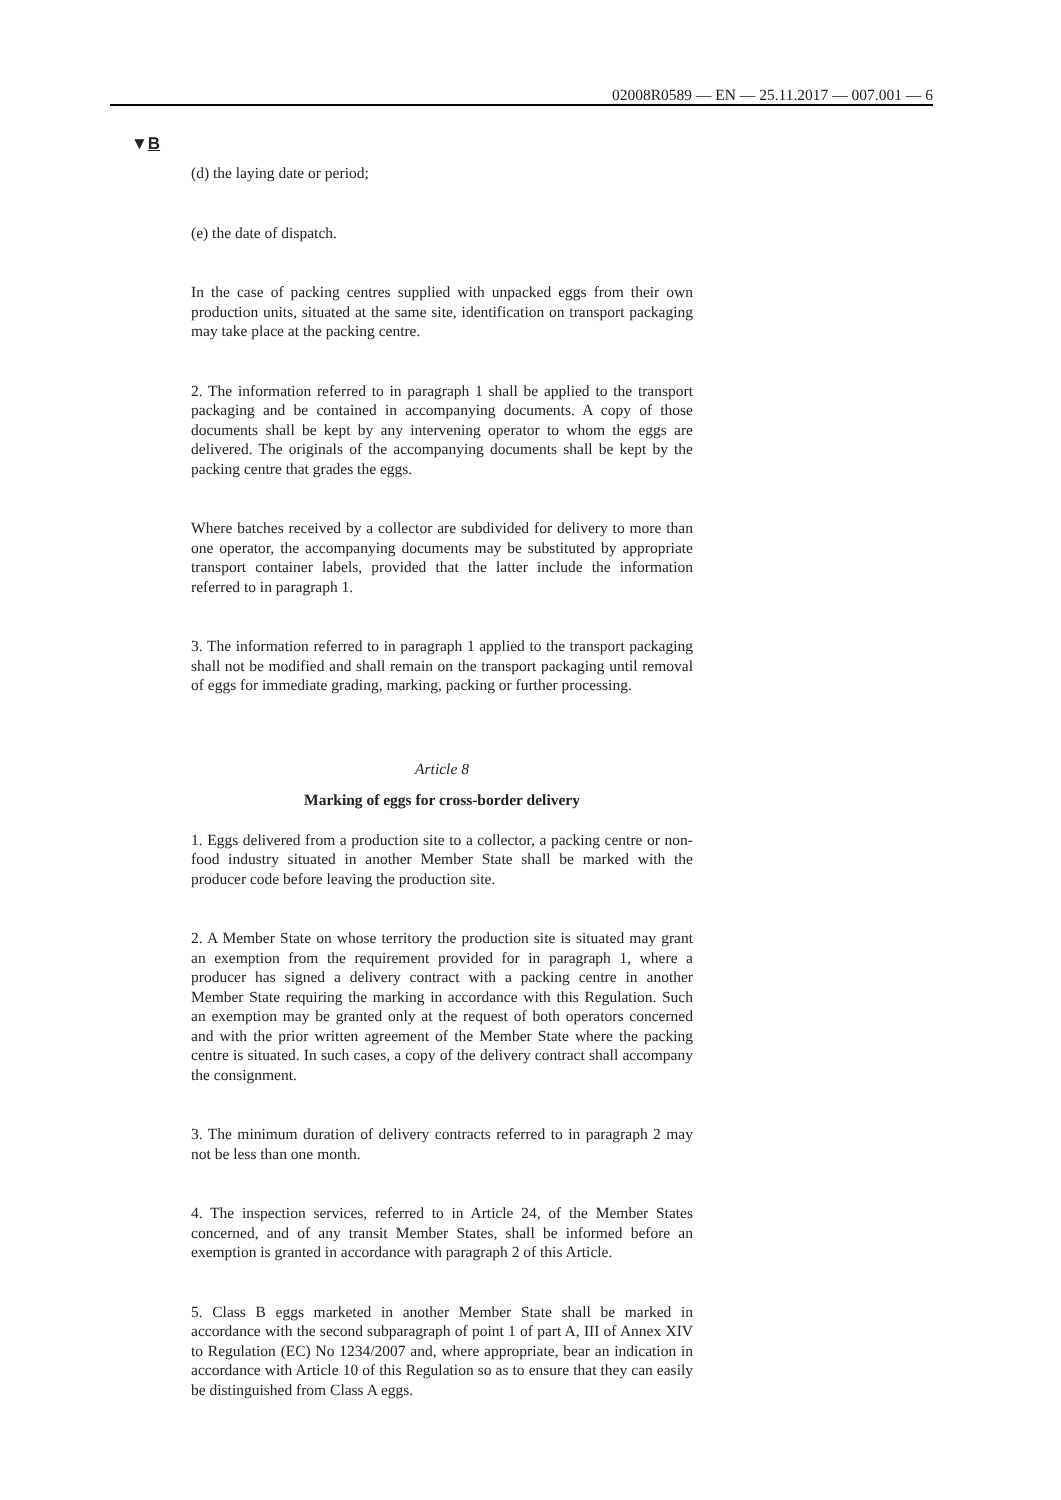02008R0589 — EN — 25.11.2017 — 007.001 — 6
▼B
(d) the laying date or period;
(e) the date of dispatch.
In the case of packing centres supplied with unpacked eggs from their own production units, situated at the same site, identification on transport packaging may take place at the packing centre.
2. The information referred to in paragraph 1 shall be applied to the transport packaging and be contained in accompanying documents. A copy of those documents shall be kept by any intervening operator to whom the eggs are delivered. The originals of the accompanying documents shall be kept by the packing centre that grades the eggs.
Where batches received by a collector are subdivided for delivery to more than one operator, the accompanying documents may be substituted by appropriate transport container labels, provided that the latter include the information referred to in paragraph 1.
3. The information referred to in paragraph 1 applied to the transport packaging shall not be modified and shall remain on the transport packaging until removal of eggs for immediate grading, marking, packing or further processing.
Article 8
Marking of eggs for cross-border delivery
1. Eggs delivered from a production site to a collector, a packing centre or non-food industry situated in another Member State shall be marked with the producer code before leaving the production site.
2. A Member State on whose territory the production site is situated may grant an exemption from the requirement provided for in paragraph 1, where a producer has signed a delivery contract with a packing centre in another Member State requiring the marking in accordance with this Regulation. Such an exemption may be granted only at the request of both operators concerned and with the prior written agreement of the Member State where the packing centre is situated. In such cases, a copy of the delivery contract shall accompany the consignment.
3. The minimum duration of delivery contracts referred to in paragraph 2 may not be less than one month.
4. The inspection services, referred to in Article 24, of the Member States concerned, and of any transit Member States, shall be informed before an exemption is granted in accordance with paragraph 2 of this Article.
5. Class B eggs marketed in another Member State shall be marked in accordance with the second subparagraph of point 1 of part A, III of Annex XIV to Regulation (EC) No 1234/2007 and, where appropriate, bear an indication in accordance with Article 10 of this Regulation so as to ensure that they can easily be distinguished from Class A eggs.